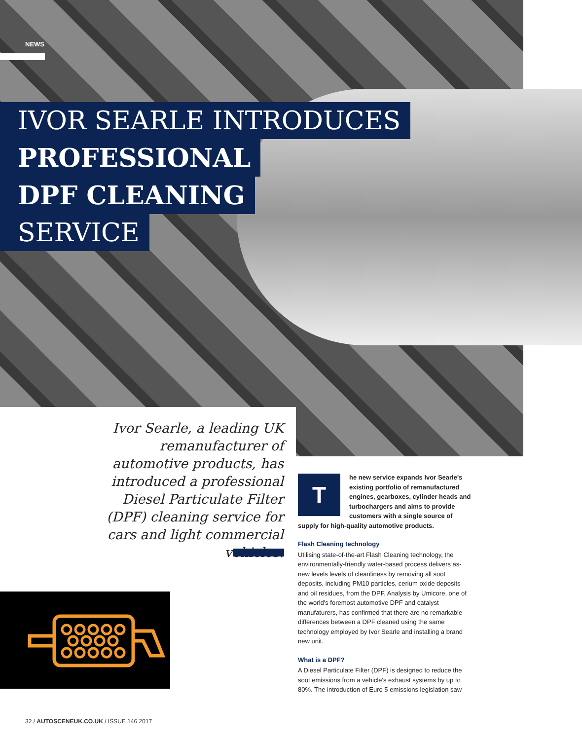NEWS
IVOR SEARLE INTRODUCES
PROFESSIONAL
DPF CLEANING
SERVICE
Ivor Searle, a leading UK remanufacturer of automotive products, has introduced a professional Diesel Particulate Filter (DPF) cleaning service for cars and light commercial vehicles.
The new service expands Ivor Searle's existing portfolio of remanufactured engines, gearboxes, cylinder heads and turbochargers and aims to provide customers with a single source of supply for high-quality automotive products.
Flash Cleaning technology
Utilising state-of-the-art Flash Cleaning technology, the environmentally-friendly water-based process delivers as-new levels levels of cleanliness by removing all soot deposits, including PM10 particles, cerium oxide deposits and oil residues, from the DPF. Analysis by Umicore, one of the world's foremost automotive DPF and catalyst manufaturers, has confirmed that there are no remarkable differences between a DPF cleaned using the same technology employed by Ivor Searle and installing a brand new unit.
What is a DPF?
A Diesel Particulate Filter (DPF) is designed to reduce the soot emissions from a vehicle's exhaust systems by up to 80%. The introduction of Euro 5 emissions legislation saw
32 / AUTOSCENEUK.CO.UK / ISSUE 146 2017